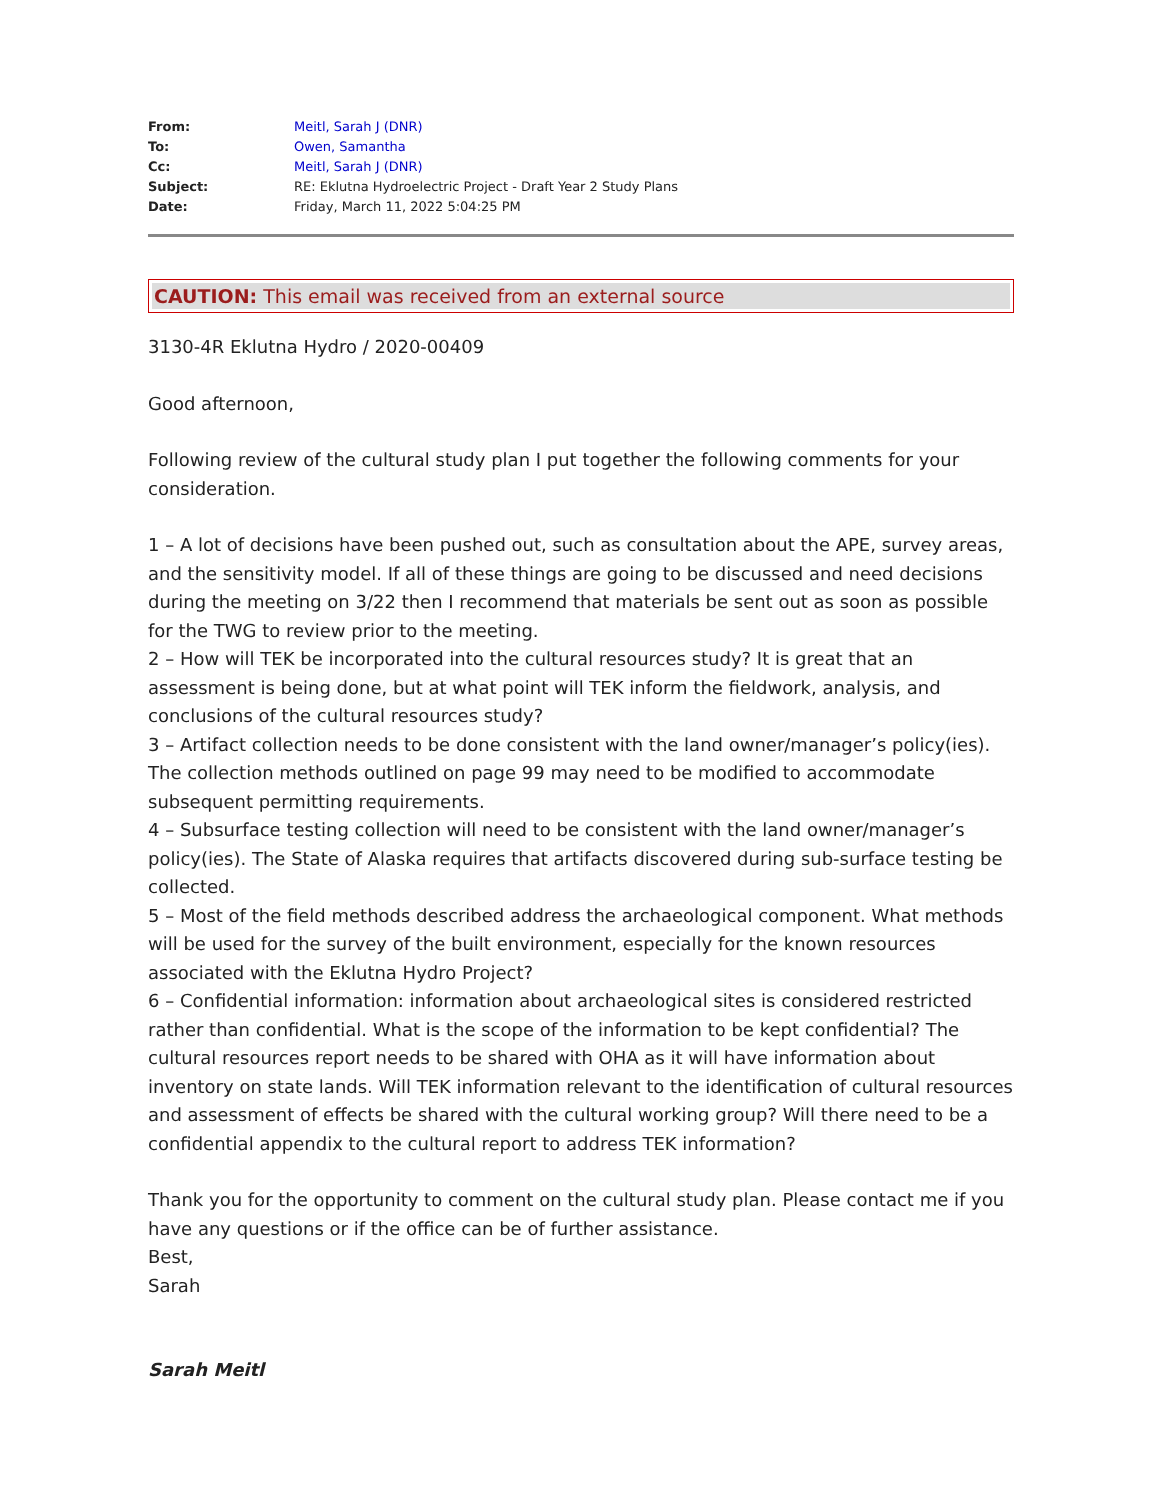| From: | Meitl, Sarah J (DNR) |
| To: | Owen, Samantha |
| Cc: | Meitl, Sarah J (DNR) |
| Subject: | RE: Eklutna Hydroelectric Project - Draft Year 2 Study Plans |
| Date: | Friday, March 11, 2022 5:04:25 PM |
CAUTION: This email was received from an external source
3130-4R Eklutna Hydro / 2020-00409
Good afternoon,
Following review of the cultural study plan I put together the following comments for your consideration.
1 – A lot of decisions have been pushed out, such as consultation about the APE, survey areas, and the sensitivity model. If all of these things are going to be discussed and need decisions during the meeting on 3/22 then I recommend that materials be sent out as soon as possible for the TWG to review prior to the meeting.
2 – How will TEK be incorporated into the cultural resources study? It is great that an assessment is being done, but at what point will TEK inform the fieldwork, analysis, and conclusions of the cultural resources study?
3 – Artifact collection needs to be done consistent with the land owner/manager’s policy(ies). The collection methods outlined on page 99 may need to be modified to accommodate subsequent permitting requirements.
4 – Subsurface testing collection will need to be consistent with the land owner/manager’s policy(ies). The State of Alaska requires that artifacts discovered during sub-surface testing be collected.
5 – Most of the field methods described address the archaeological component. What methods will be used for the survey of the built environment, especially for the known resources associated with the Eklutna Hydro Project?
6 – Confidential information: information about archaeological sites is considered restricted rather than confidential. What is the scope of the information to be kept confidential? The cultural resources report needs to be shared with OHA as it will have information about inventory on state lands. Will TEK information relevant to the identification of cultural resources and assessment of effects be shared with the cultural working group? Will there need to be a confidential appendix to the cultural report to address TEK information?
Thank you for the opportunity to comment on the cultural study plan. Please contact me if you have any questions or if the office can be of further assistance.
Best,
Sarah
Sarah Meitl